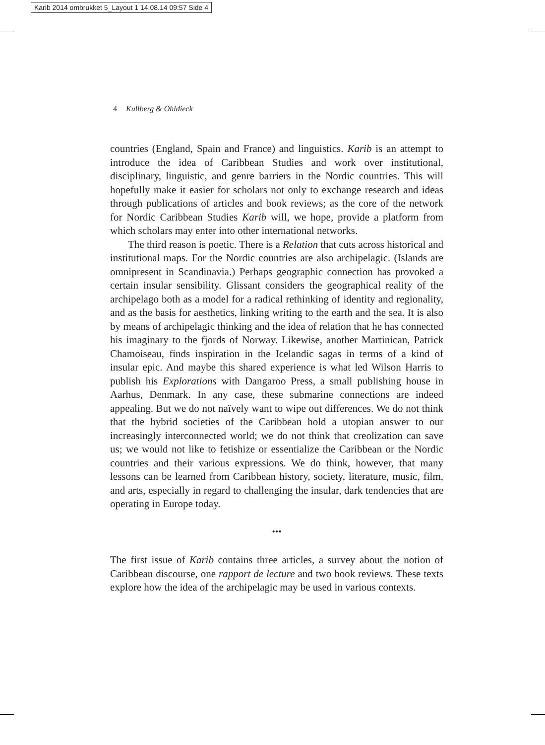Karib 2014 ombrukket 5_Layout 1 14.08.14 09:57 Side 4
4 Kullberg & Ohldieck
countries (England, Spain and France) and linguistics. Karib is an attempt to introduce the idea of Caribbean Studies and work over institutional, disciplinary, linguistic, and genre barriers in the Nordic countries. This will hopefully make it easier for scholars not only to exchange research and ideas through publications of articles and book reviews; as the core of the network for Nordic Caribbean Studies Karib will, we hope, provide a platform from which scholars may enter into other international networks.
The third reason is poetic. There is a Relation that cuts across historical and institutional maps. For the Nordic countries are also archipelagic. (Islands are omnipresent in Scandinavia.) Perhaps geographic connection has provoked a certain insular sensibility. Glissant considers the geographical reality of the archipelago both as a model for a radical rethinking of identity and regionality, and as the basis for aesthetics, linking writing to the earth and the sea. It is also by means of archipelagic thinking and the idea of relation that he has connected his imaginary to the fjords of Norway. Likewise, another Martinican, Patrick Chamoiseau, finds inspiration in the Icelandic sagas in terms of a kind of insular epic. And maybe this shared experience is what led Wilson Harris to publish his Explorations with Dangaroo Press, a small publishing house in Aarhus, Denmark. In any case, these submarine connections are indeed appealing. But we do not naïvely want to wipe out differences. We do not think that the hybrid societies of the Caribbean hold a utopian answer to our increasingly interconnected world; we do not think that creolization can save us; we would not like to fetishize or essentialize the Caribbean or the Nordic countries and their various expressions. We do think, however, that many lessons can be learned from Caribbean history, society, literature, music, film, and arts, especially in regard to challenging the insular, dark tendencies that are operating in Europe today.
•••
The first issue of Karib contains three articles, a survey about the notion of Caribbean discourse, one rapport de lecture and two book reviews. These texts explore how the idea of the archipelagic may be used in various contexts.